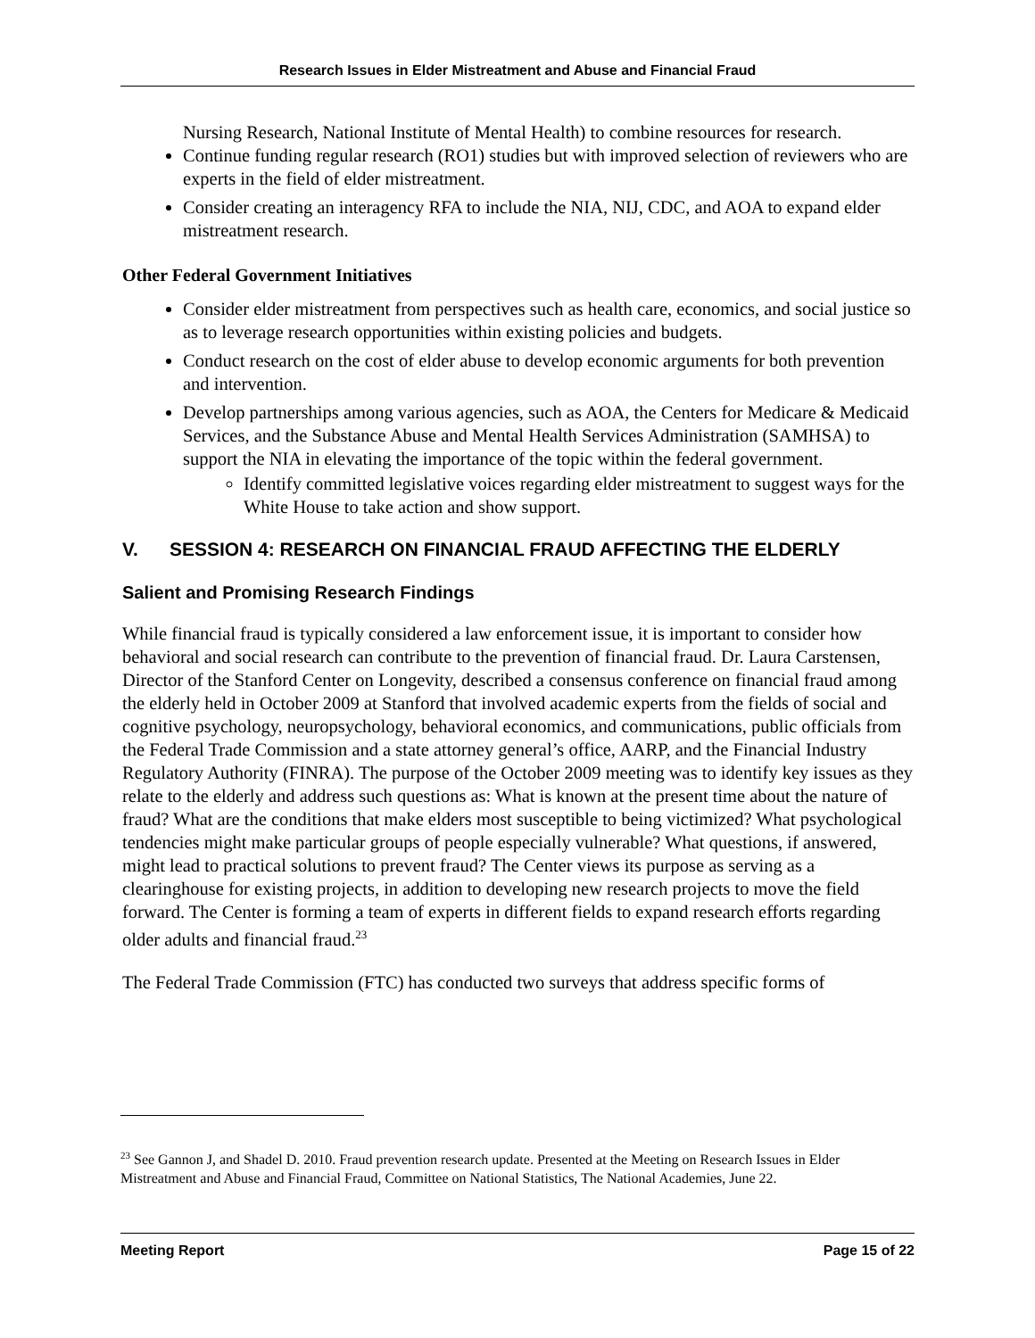Research Issues in Elder Mistreatment and Abuse and Financial Fraud
Nursing Research, National Institute of Mental Health) to combine resources for research.
Continue funding regular research (RO1) studies but with improved selection of reviewers who are experts in the field of elder mistreatment.
Consider creating an interagency RFA to include the NIA, NIJ, CDC, and AOA to expand elder mistreatment research.
Other Federal Government Initiatives
Consider elder mistreatment from perspectives such as health care, economics, and social justice so as to leverage research opportunities within existing policies and budgets.
Conduct research on the cost of elder abuse to develop economic arguments for both prevention and intervention.
Develop partnerships among various agencies, such as AOA, the Centers for Medicare & Medicaid Services, and the Substance Abuse and Mental Health Services Administration (SAMHSA) to support the NIA in elevating the importance of the topic within the federal government.
Identify committed legislative voices regarding elder mistreatment to suggest ways for the White House to take action and show support.
V. SESSION 4: RESEARCH ON FINANCIAL FRAUD AFFECTING THE ELDERLY
Salient and Promising Research Findings
While financial fraud is typically considered a law enforcement issue, it is important to consider how behavioral and social research can contribute to the prevention of financial fraud. Dr. Laura Carstensen, Director of the Stanford Center on Longevity, described a consensus conference on financial fraud among the elderly held in October 2009 at Stanford that involved academic experts from the fields of social and cognitive psychology, neuropsychology, behavioral economics, and communications, public officials from the Federal Trade Commission and a state attorney general’s office, AARP, and the Financial Industry Regulatory Authority (FINRA). The purpose of the October 2009 meeting was to identify key issues as they relate to the elderly and address such questions as: What is known at the present time about the nature of fraud? What are the conditions that make elders most susceptible to being victimized? What psychological tendencies might make particular groups of people especially vulnerable? What questions, if answered, might lead to practical solutions to prevent fraud? The Center views its purpose as serving as a clearinghouse for existing projects, in addition to developing new research projects to move the field forward. The Center is forming a team of experts in different fields to expand research efforts regarding older adults and financial fraud.<sup>23</sup>
The Federal Trade Commission (FTC) has conducted two surveys that address specific forms of
<sup>23</sup> See Gannon J, and Shadel D. 2010. Fraud prevention research update. Presented at the Meeting on Research Issues in Elder Mistreatment and Abuse and Financial Fraud, Committee on National Statistics, The National Academies, June 22.
Meeting Report Page 15 of 22